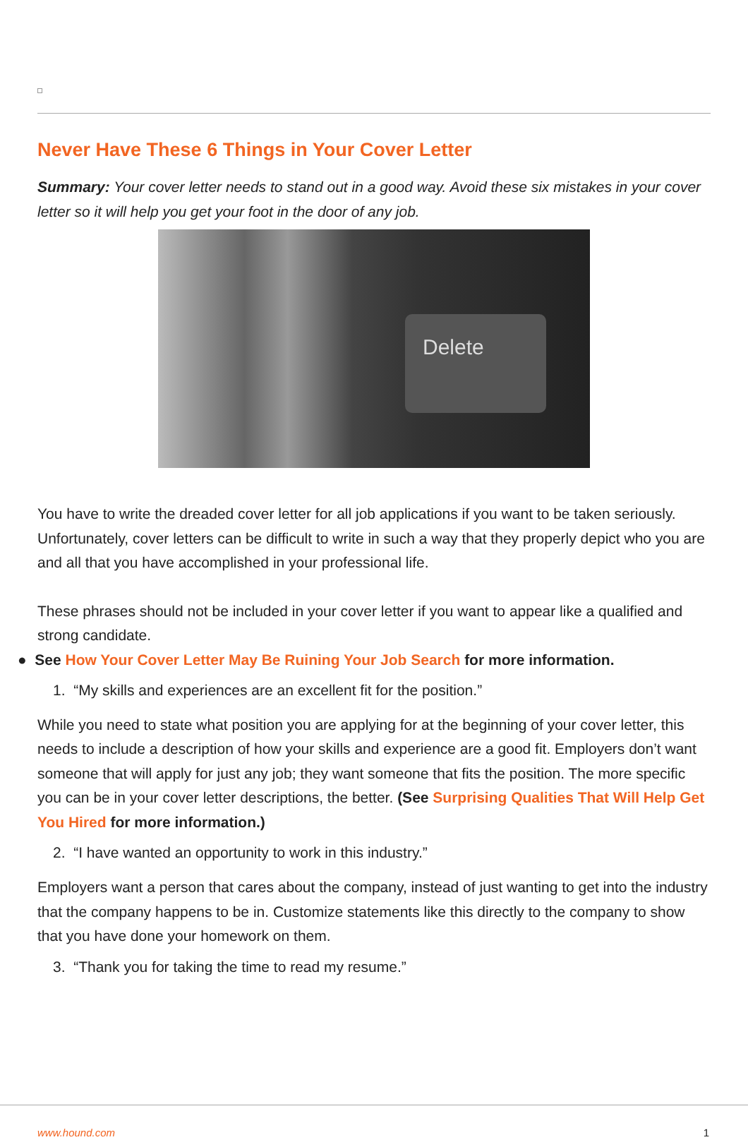Never Have These 6 Things in Your Cover Letter
Summary: Your cover letter needs to stand out in a good way. Avoid these six mistakes in your cover letter so it will help you get your foot in the door of any job.
Delete
You have to write the dreaded cover letter for all job applications if you want to be taken seriously. Unfortunately, cover letters can be difficult to write in such a way that they properly depict who you are and all that you have accomplished in your professional life.
These phrases should not be included in your cover letter if you want to appear like a qualified and strong candidate.
● See How Your Cover Letter May Be Ruining Your Job Search for more information.
1. “My skills and experiences are an excellent fit for the position.”
While you need to state what position you are applying for at the beginning of your cover letter, this needs to include a description of how your skills and experience are a good fit. Employers don’t want someone that will apply for just any job; they want someone that fits the position. The more specific you can be in your cover letter descriptions, the better. (See Surprising Qualities That Will Help Get You Hired for more information.)
2. “I have wanted an opportunity to work in this industry.”
Employers want a person that cares about the company, instead of just wanting to get into the industry that the company happens to be in. Customize statements like this directly to the company to show that you have done your homework on them.
3. “Thank you for taking the time to read my resume.”
www.hound.com 1